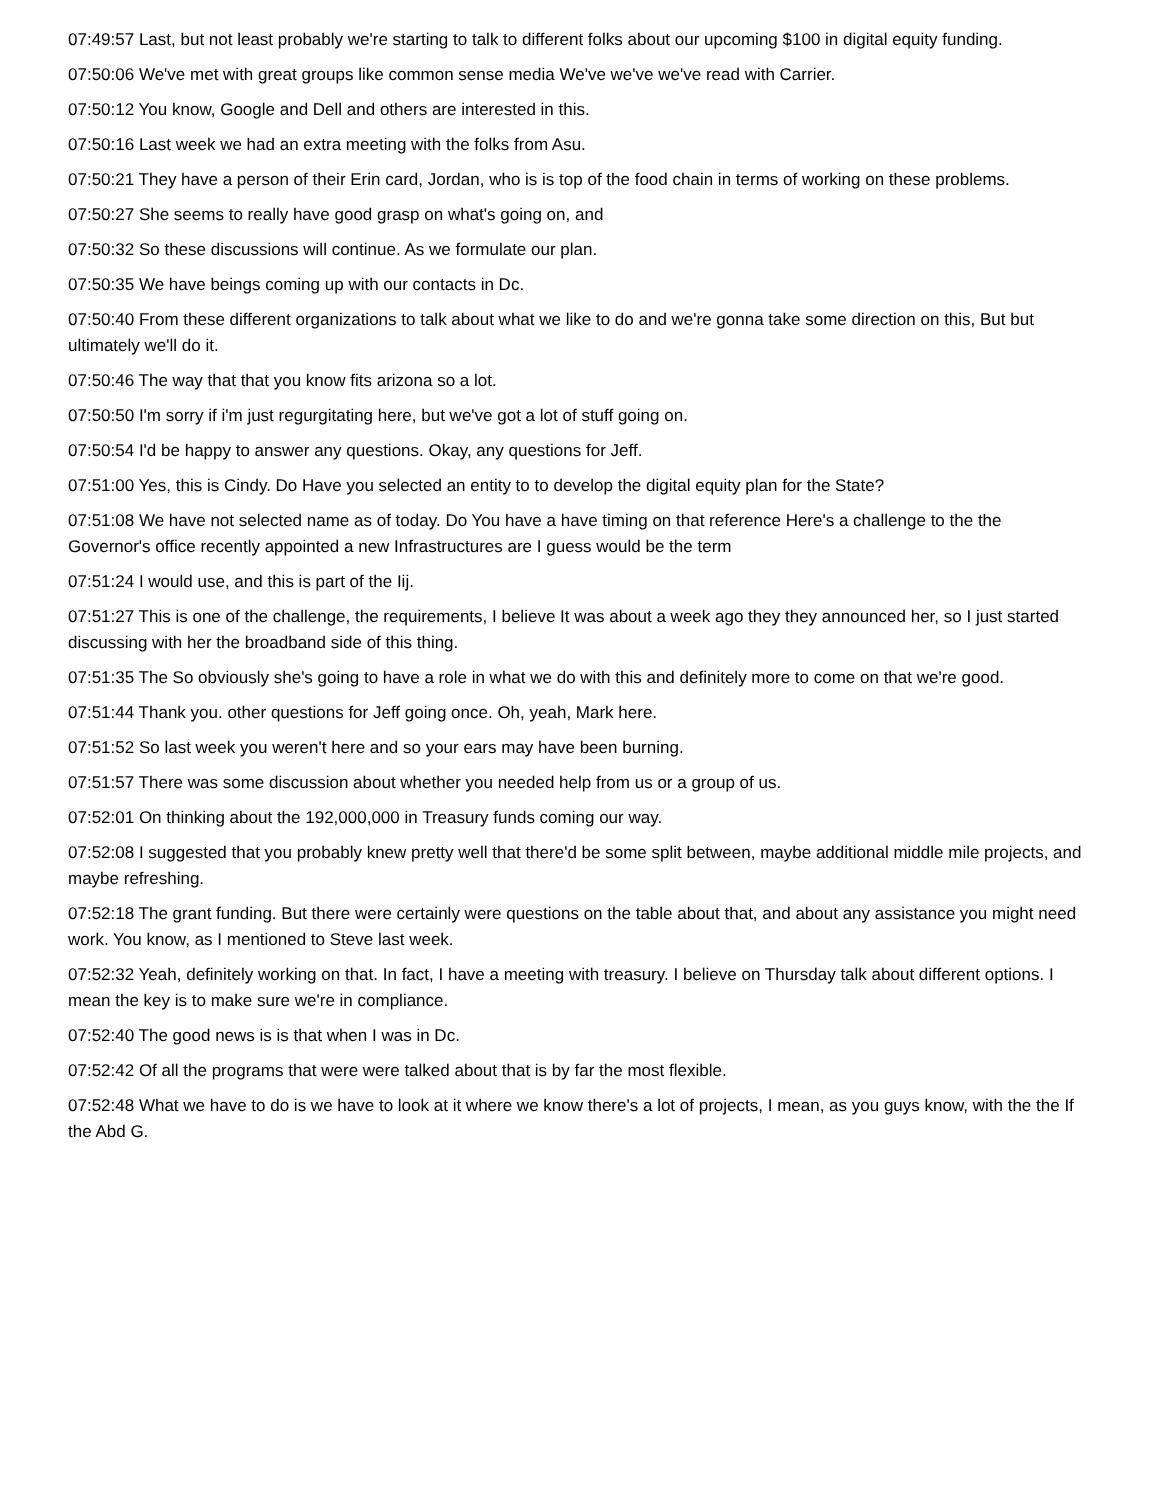07:49:57 Last, but not least probably we're starting to talk to different folks about our upcoming $100 in digital equity funding.
07:50:06 We've met with great groups like common sense media We've we've we've read with Carrier.
07:50:12 You know, Google and Dell and others are interested in this.
07:50:16 Last week we had an extra meeting with the folks from Asu.
07:50:21 They have a person of their Erin card, Jordan, who is is top of the food chain in terms of working on these problems.
07:50:27 She seems to really have good grasp on what's going on, and
07:50:32 So these discussions will continue. As we formulate our plan.
07:50:35 We have beings coming up with our contacts in Dc.
07:50:40 From these different organizations to talk about what we like to do and we're gonna take some direction on this, But but ultimately we'll do it.
07:50:46 The way that that you know fits arizona so a lot.
07:50:50 I'm sorry if i'm just regurgitating here, but we've got a lot of stuff going on.
07:50:54 I'd be happy to answer any questions. Okay, any questions for Jeff.
07:51:00 Yes, this is Cindy. Do Have you selected an entity to to develop the digital equity plan for the State?
07:51:08 We have not selected name as of today. Do You have a have timing on that reference Here's a challenge to the the Governor's office recently appointed a new Infrastructures are I guess would be the term
07:51:24 I would use, and this is part of the Iij.
07:51:27 This is one of the challenge, the requirements, I believe It was about a week ago they they announced her, so I just started discussing with her the broadband side of this thing.
07:51:35 The So obviously she's going to have a role in what we do with this and definitely more to come on that we're good.
07:51:44 Thank you. other questions for Jeff going once. Oh, yeah, Mark here.
07:51:52 So last week you weren't here and so your ears may have been burning.
07:51:57 There was some discussion about whether you needed help from us or a group of us.
07:52:01 On thinking about the 192,000,000 in Treasury funds coming our way.
07:52:08 I suggested that you probably knew pretty well that there'd be some split between, maybe additional middle mile projects, and maybe refreshing.
07:52:18 The grant funding. But there were certainly were questions on the table about that, and about any assistance you might need work. You know, as I mentioned to Steve last week.
07:52:32 Yeah, definitely working on that. In fact, I have a meeting with treasury. I believe on Thursday talk about different options. I mean the key is to make sure we're in compliance.
07:52:40 The good news is is that when I was in Dc.
07:52:42 Of all the programs that were were talked about that is by far the most flexible.
07:52:48 What we have to do is we have to look at it where we know there's a lot of projects, I mean, as you guys know, with the the If the Abd G.